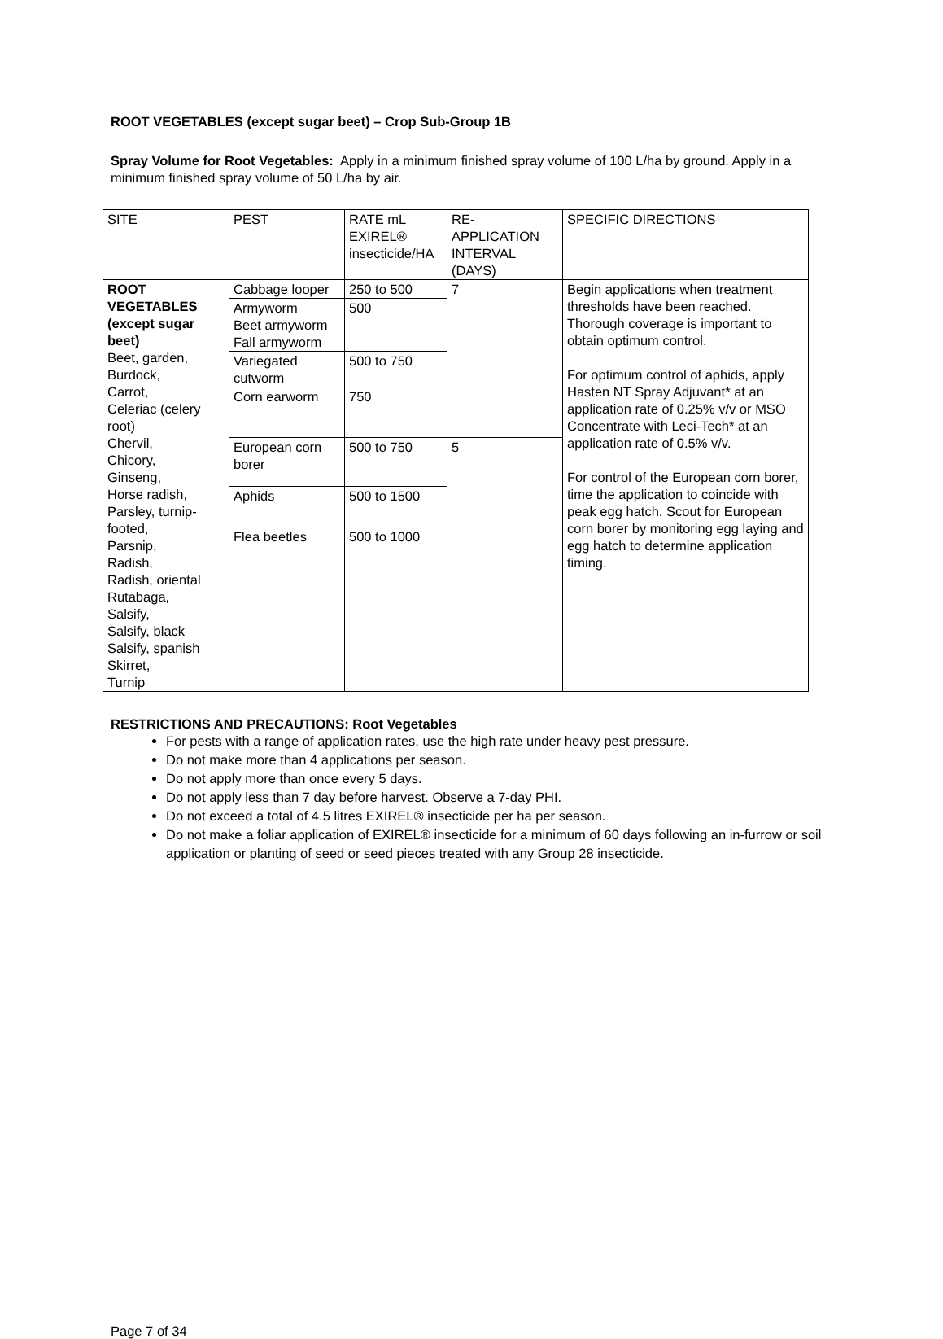ROOT VEGETABLES (except sugar beet) – Crop Sub-Group 1B
Spray Volume for Root Vegetables: Apply in a minimum finished spray volume of 100 L/ha by ground. Apply in a minimum finished spray volume of 50 L/ha by air.
| SITE | PEST | RATE mL EXIREL® insecticide/HA | RE-APPLICATION INTERVAL (DAYS) | SPECIFIC DIRECTIONS |
| ROOT VEGETABLES (except sugar beet) Beet, garden, Burdock, Carrot, Celeriac (celery root) Chervil, Chicory, Ginseng, Horse radish, Parsley, turnip-footed, Parsnip, Radish, Radish, oriental Rutabaga, Salsify, Salsify, black Salsify, spanish Skirret, Turnip | Cabbage looper | 250 to 500 | 7 | Begin applications when treatment thresholds have been reached. Thorough coverage is important to obtain optimum control. For optimum control of aphids, apply Hasten NT Spray Adjuvant* at an application rate of 0.25% v/v or MSO Concentrate with Leci-Tech* at an application rate of 0.5% v/v. For control of the European corn borer, time the application to coincide with peak egg hatch. Scout for European corn borer by monitoring egg laying and egg hatch to determine application timing. |
| | Armyworm Beet armyworm Fall armyworm | 500 | | |
| | Variegated cutworm | 500 to 750 | | |
| | Corn earworm | 750 | | |
| | European corn borer | 500 to 750 | 5 | |
| | Aphids | 500 to 1500 | | |
| | Flea beetles | 500 to 1000 | | |
RESTRICTIONS AND PRECAUTIONS: Root Vegetables
For pests with a range of application rates, use the high rate under heavy pest pressure.
Do not make more than 4 applications per season.
Do not apply more than once every 5 days.
Do not apply less than 7 day before harvest. Observe a 7-day PHI.
Do not exceed a total of 4.5 litres EXIREL® insecticide per ha per season.
Do not make a foliar application of EXIREL® insecticide for a minimum of 60 days following an in-furrow or soil application or planting of seed or seed pieces treated with any Group 28 insecticide.
Page 7 of 34